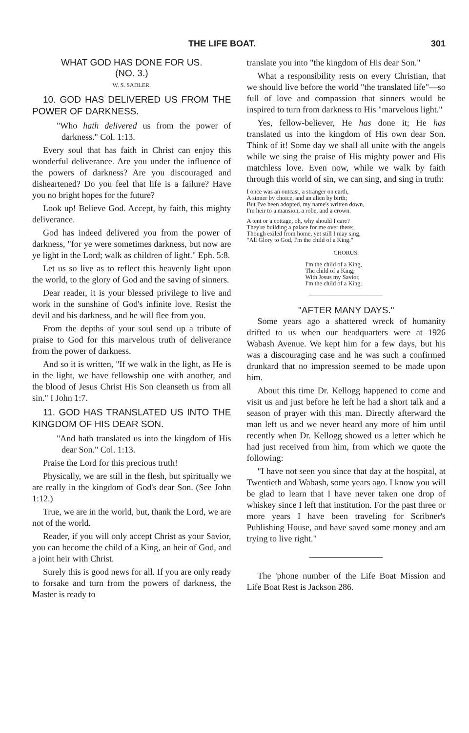THE LIFE BOAT. 301
WHAT GOD HAS DONE FOR US.
(NO. 3.)
W. S. SADLER.
10. GOD HAS DELIVERED US FROM THE POWER OF DARKNESS.
"Who hath delivered us from the power of darkness." Col. 1:13.
Every soul that has faith in Christ can enjoy this wonderful deliverance. Are you under the influence of the powers of darkness? Are you discouraged and disheartened? Do you feel that life is a failure? Have you no bright hopes for the future?
Look up! Believe God. Accept, by faith, this mighty deliverance.
God has indeed delivered you from the power of darkness, "for ye were sometimes darkness, but now are ye light in the Lord; walk as children of light." Eph. 5:8.
Let us so live as to reflect this heavenly light upon the world, to the glory of God and the saving of sinners.
Dear reader, it is your blessed privilege to live and work in the sunshine of God's infinite love. Resist the devil and his darkness, and he will flee from you.
From the depths of your soul send up a tribute of praise to God for this marvelous truth of deliverance from the power of darkness.
And so it is written, "If we walk in the light, as He is in the light, we have fellowship one with another, and the blood of Jesus Christ His Son cleanseth us from all sin." I John 1:7.
11. GOD HAS TRANSLATED US INTO THE KINGDOM OF HIS DEAR SON.
"And hath translated us into the kingdom of His dear Son." Col. 1:13.
Praise the Lord for this precious truth!
Physically, we are still in the flesh, but spiritually we are really in the kingdom of God's dear Son. (See John 1:12.)
True, we are in the world, but, thank the Lord, we are not of the world.
Reader, if you will only accept Christ as your Savior, you can become the child of a King, an heir of God, and a joint heir with Christ.
Surely this is good news for all. If you are only ready to forsake and turn from the powers of darkness, the Master is ready to
translate you into "the kingdom of His dear Son."
What a responsibility rests on every Christian, that we should live before the world "the translated life"—so full of love and compassion that sinners would be inspired to turn from darkness to His "marvelous light."
Yes, fellow-believer, He has done it; He has translated us into the kingdom of His own dear Son. Think of it! Some day we shall all unite with the angels while we sing the praise of His mighty power and His matchless love. Even now, while we walk by faith through this world of sin, we can sing, and sing in truth:
I once was an outcast, a stranger on earth,
A sinner by choice, and an alien by birth;
But I've been adopted, my name's written down,
I'm heir to a mansion, a robe, and a crown.
A tent or a cottage, oh, why should I care?
They're building a palace for me over there;
Though exiled from home, yet still I may sing,
"All Glory to God, I'm the child of a King."
CHORUS.
I'm the child of a King,
The child of a King;
With Jesus my Savior,
I'm the child of a King.
"AFTER MANY DAYS."
Some years ago a shattered wreck of humanity drifted to us when our headquarters were at 1926 Wabash Avenue. We kept him for a few days, but his was a discouraging case and he was such a confirmed drunkard that no impression seemed to be made upon him.
About this time Dr. Kellogg happened to come and visit us and just before he left he had a short talk and a season of prayer with this man. Directly afterward the man left us and we never heard any more of him until recently when Dr. Kellogg showed us a letter which he had just received from him, from which we quote the following:
"I have not seen you since that day at the hospital, at Twentieth and Wabash, some years ago. I know you will be glad to learn that I have never taken one drop of whiskey since I left that institution. For the past three or more years I have been traveling for Scribner's Publishing House, and have saved some money and am trying to live right."
The 'phone number of the Life Boat Mission and Life Boat Rest is Jackson 286.